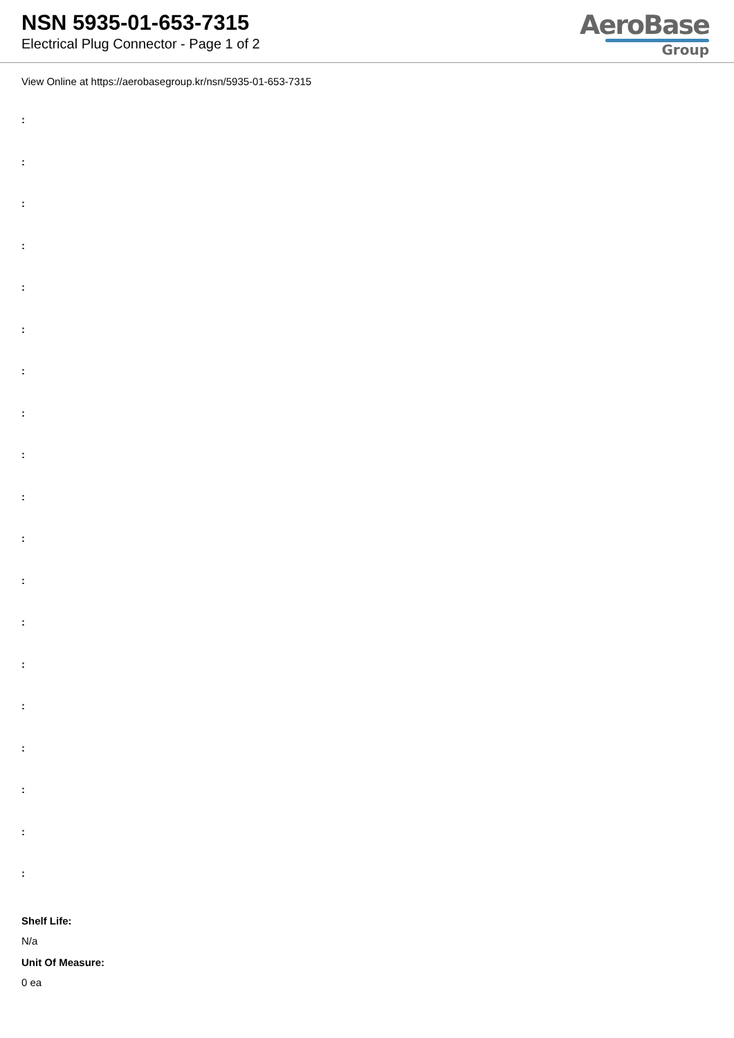NSN 5935-01-653-7315
Electrical Plug Connector - Page 1 of 2
AeroBase
Group
View Online at https://aerobasegroup.kr/nsn/5935-01-653-7315
:
:
:
:
:
:
:
:
:
:
:
:
:
:
:
:
:
:
:
Shelf Life:
N/a
Unit Of Measure:
0 ea